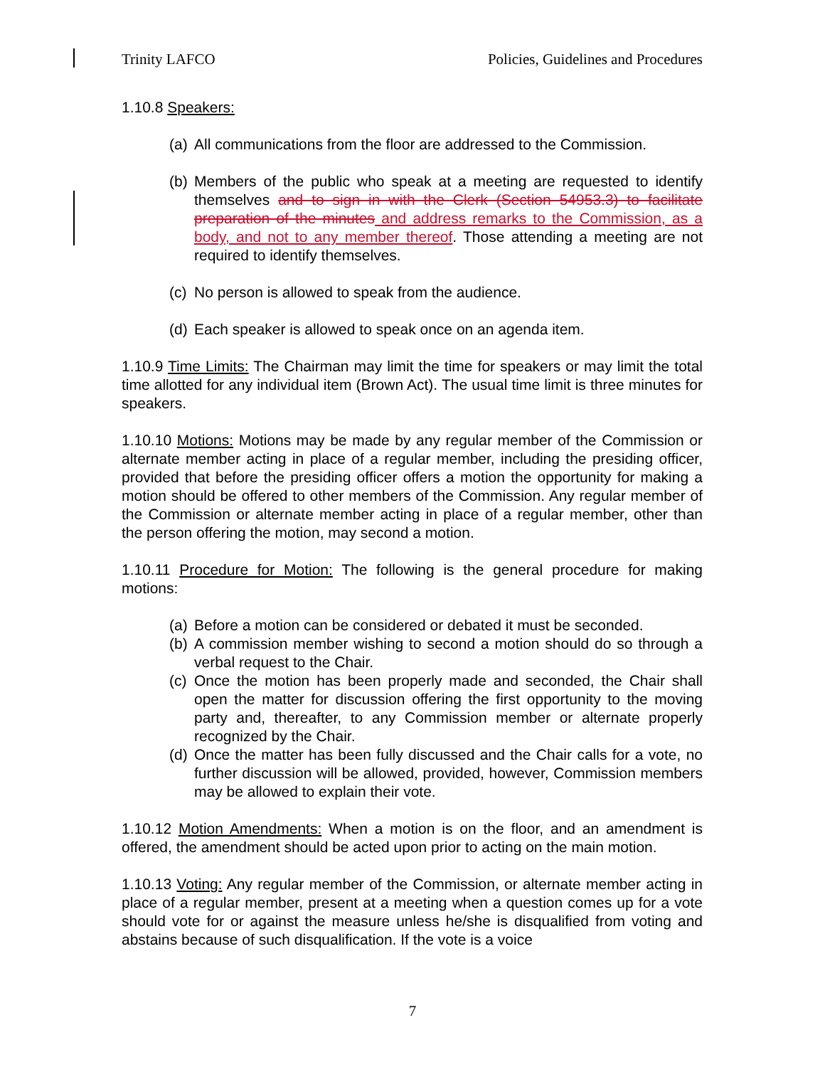Trinity LAFCO Policies, Guidelines and Procedures
1.10.8 Speakers:
(a) All communications from the floor are addressed to the Commission.
(b) Members of the public who speak at a meeting are requested to identify themselves and to sign in with the Clerk (Section 54953.3) to facilitate preparation of the minutes and address remarks to the Commission, as a body, and not to any member thereof. Those attending a meeting are not required to identify themselves.
(c) No person is allowed to speak from the audience.
(d) Each speaker is allowed to speak once on an agenda item.
1.10.9 Time Limits: The Chairman may limit the time for speakers or may limit the total time allotted for any individual item (Brown Act). The usual time limit is three minutes for speakers.
1.10.10 Motions: Motions may be made by any regular member of the Commission or alternate member acting in place of a regular member, including the presiding officer, provided that before the presiding officer offers a motion the opportunity for making a motion should be offered to other members of the Commission. Any regular member of the Commission or alternate member acting in place of a regular member, other than the person offering the motion, may second a motion.
1.10.11 Procedure for Motion: The following is the general procedure for making motions:
(a) Before a motion can be considered or debated it must be seconded.
(b) A commission member wishing to second a motion should do so through a verbal request to the Chair.
(c) Once the motion has been properly made and seconded, the Chair shall open the matter for discussion offering the first opportunity to the moving party and, thereafter, to any Commission member or alternate properly recognized by the Chair.
(d) Once the matter has been fully discussed and the Chair calls for a vote, no further discussion will be allowed, provided, however, Commission members may be allowed to explain their vote.
1.10.12 Motion Amendments: When a motion is on the floor, and an amendment is offered, the amendment should be acted upon prior to acting on the main motion.
1.10.13 Voting: Any regular member of the Commission, or alternate member acting in place of a regular member, present at a meeting when a question comes up for a vote should vote for or against the measure unless he/she is disqualified from voting and abstains because of such disqualification. If the vote is a voice
7